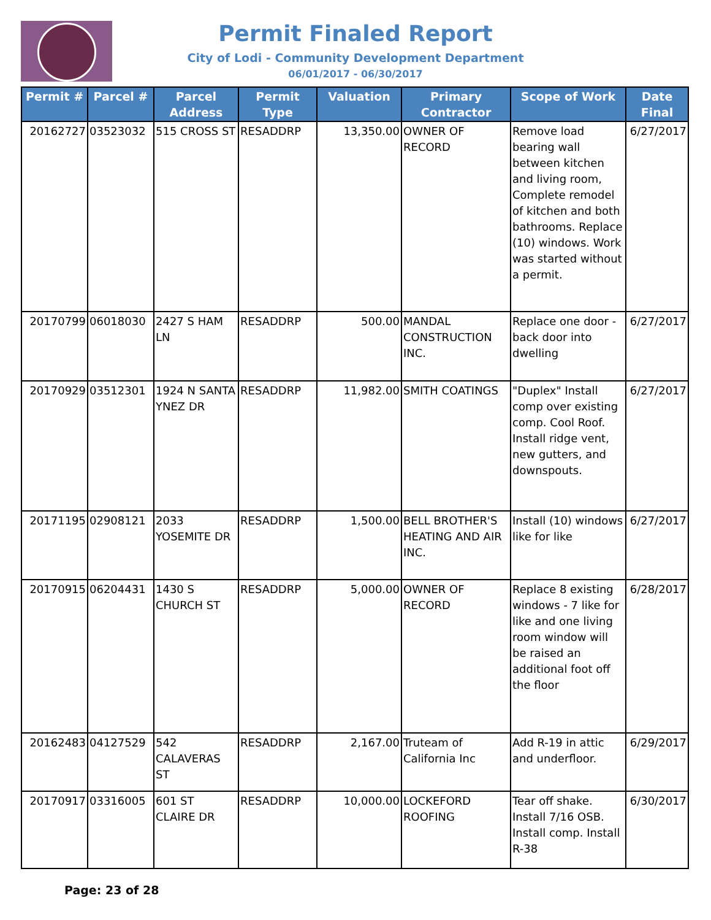Permit Finaled Report
City of Lodi - Community Development Department
06/01/2017 - 06/30/2017
| Permit # | Parcel # | Parcel Address | Permit Type | Valuation | Primary Contractor | Scope of Work | Date Final |
| --- | --- | --- | --- | --- | --- | --- | --- |
| 20162727 | 03523032 | 515 CROSS ST | RESADDRP | 13,350.00 | OWNER OF RECORD | Remove load bearing wall between kitchen and living room, Complete remodel of kitchen and both bathrooms. Replace (10) windows. Work was started without a permit. | 6/27/2017 |
| 20170799 | 06018030 | 2427 S HAM LN | RESADDRP | 500.00 | MANDAL CONSTRUCTION INC. | Replace one door - back door into dwelling | 6/27/2017 |
| 20170929 | 03512301 | 1924 N SANTA YNEZ DR | RESADDRP | 11,982.00 | SMITH COATINGS | "Duplex" Install comp over existing comp. Cool Roof. Install ridge vent, new gutters, and downspouts. | 6/27/2017 |
| 20171195 | 02908121 | 2033 YOSEMITE DR | RESADDRP | 1,500.00 | BELL BROTHER'S HEATING AND AIR INC. | Install (10) windows like for like | 6/27/2017 |
| 20170915 | 06204431 | 1430 S CHURCH ST | RESADDRP | 5,000.00 | OWNER OF RECORD | Replace 8 existing windows - 7 like for like and one living room window will be raised an additional foot off the floor | 6/28/2017 |
| 20162483 | 04127529 | 542 CALAVERAS ST | RESADDRP | 2,167.00 | Truteam of California Inc | Add R-19 in attic and underfloor. | 6/29/2017 |
| 20170917 | 03316005 | 601 ST CLAIRE DR | RESADDRP | 10,000.00 | LOCKEFORD ROOFING | Tear off shake. Install 7/16 OSB. Install comp. Install R-38 | 6/30/2017 |
Page: 23 of 28